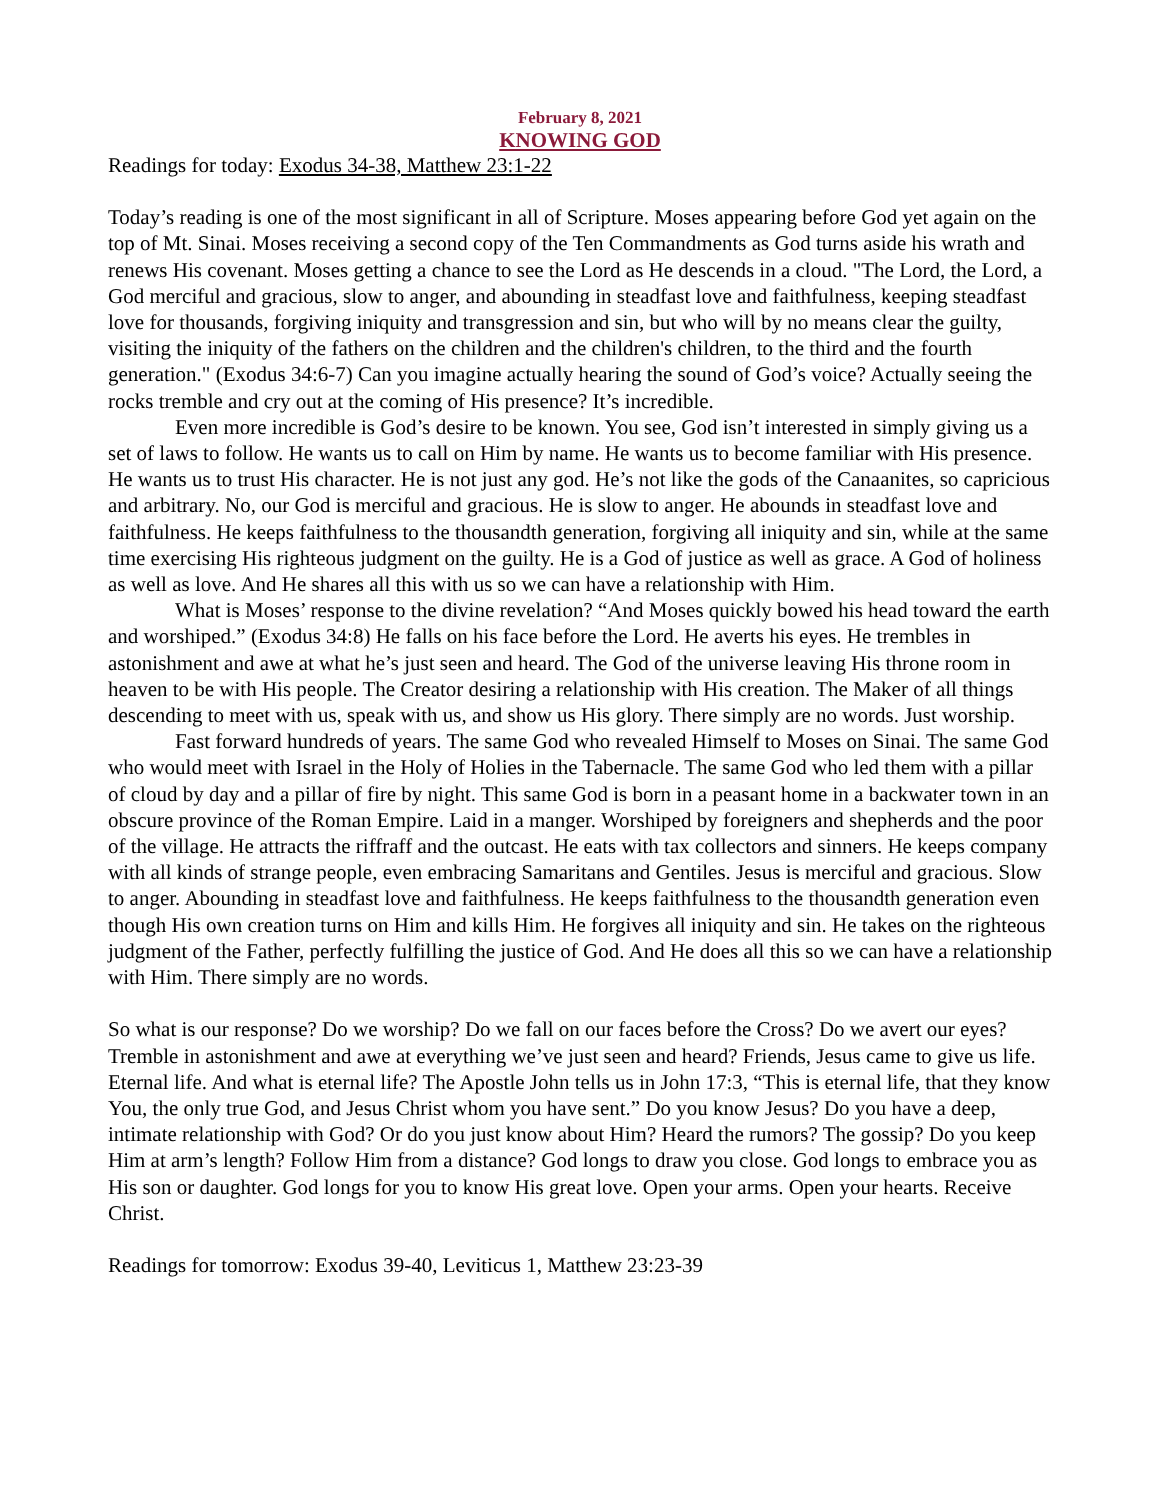February 8, 2021
KNOWING GOD
Readings for today: Exodus 34-38, Matthew 23:1-22
Today’s reading is one of the most significant in all of Scripture. Moses appearing before God yet again on the top of Mt. Sinai. Moses receiving a second copy of the Ten Commandments as God turns aside his wrath and renews His covenant. Moses getting a chance to see the Lord as He descends in a cloud. "The Lord, the Lord, a God merciful and gracious, slow to anger, and abounding in steadfast love and faithfulness, keeping steadfast love for thousands, forgiving iniquity and transgression and sin, but who will by no means clear the guilty, visiting the iniquity of the fathers on the children and the children's children, to the third and the fourth generation." (Exodus 34:6-7) Can you imagine actually hearing the sound of God’s voice? Actually seeing the rocks tremble and cry out at the coming of His presence? It’s incredible.
Even more incredible is God’s desire to be known. You see, God isn’t interested in simply giving us a set of laws to follow. He wants us to call on Him by name. He wants us to become familiar with His presence. He wants us to trust His character. He is not just any god. He’s not like the gods of the Canaanites, so capricious and arbitrary. No, our God is merciful and gracious. He is slow to anger. He abounds in steadfast love and faithfulness. He keeps faithfulness to the thousandth generation, forgiving all iniquity and sin, while at the same time exercising His righteous judgment on the guilty. He is a God of justice as well as grace. A God of holiness as well as love. And He shares all this with us so we can have a relationship with Him.
What is Moses’ response to the divine revelation? “And Moses quickly bowed his head toward the earth and worshiped.” (Exodus 34:8) He falls on his face before the Lord. He averts his eyes. He trembles in astonishment and awe at what he’s just seen and heard. The God of the universe leaving His throne room in heaven to be with His people. The Creator desiring a relationship with His creation. The Maker of all things descending to meet with us, speak with us, and show us His glory. There simply are no words. Just worship.
Fast forward hundreds of years. The same God who revealed Himself to Moses on Sinai. The same God who would meet with Israel in the Holy of Holies in the Tabernacle. The same God who led them with a pillar of cloud by day and a pillar of fire by night. This same God is born in a peasant home in a backwater town in an obscure province of the Roman Empire. Laid in a manger. Worshiped by foreigners and shepherds and the poor of the village. He attracts the riffraff and the outcast. He eats with tax collectors and sinners. He keeps company with all kinds of strange people, even embracing Samaritans and Gentiles. Jesus is merciful and gracious. Slow to anger. Abounding in steadfast love and faithfulness. He keeps faithfulness to the thousandth generation even though His own creation turns on Him and kills Him. He forgives all iniquity and sin. He takes on the righteous judgment of the Father, perfectly fulfilling the justice of God. And He does all this so we can have a relationship with Him. There simply are no words.
So what is our response? Do we worship? Do we fall on our faces before the Cross? Do we avert our eyes? Tremble in astonishment and awe at everything we’ve just seen and heard? Friends, Jesus came to give us life. Eternal life. And what is eternal life? The Apostle John tells us in John 17:3, “This is eternal life, that they know You, the only true God, and Jesus Christ whom you have sent.” Do you know Jesus? Do you have a deep, intimate relationship with God? Or do you just know about Him? Heard the rumors? The gossip? Do you keep Him at arm’s length? Follow Him from a distance? God longs to draw you close. God longs to embrace you as His son or daughter. God longs for you to know His great love. Open your arms. Open your hearts. Receive Christ.
Readings for tomorrow: Exodus 39-40, Leviticus 1, Matthew 23:23-39